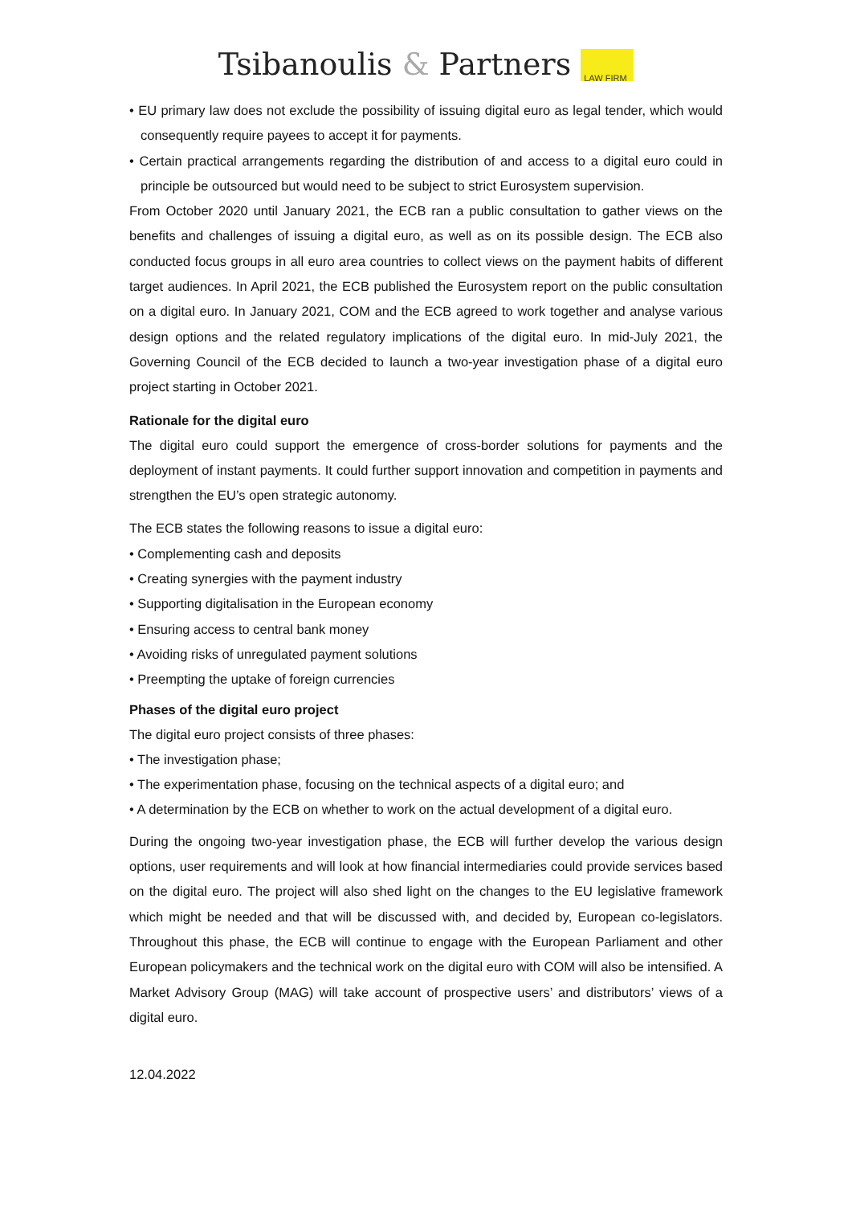Tsibanoulis & Partners LAW FIRM
• EU primary law does not exclude the possibility of issuing digital euro as legal tender, which would consequently require payees to accept it for payments.
• Certain practical arrangements regarding the distribution of and access to a digital euro could in principle be outsourced but would need to be subject to strict Eurosystem supervision.
From October 2020 until January 2021, the ECB ran a public consultation to gather views on the benefits and challenges of issuing a digital euro, as well as on its possible design. The ECB also conducted focus groups in all euro area countries to collect views on the payment habits of different target audiences. In April 2021, the ECB published the Eurosystem report on the public consultation on a digital euro. In January 2021, COM and the ECB agreed to work together and analyse various design options and the related regulatory implications of the digital euro. In mid-July 2021, the Governing Council of the ECB decided to launch a two-year investigation phase of a digital euro project starting in October 2021.
Rationale for the digital euro
The digital euro could support the emergence of cross-border solutions for payments and the deployment of instant payments. It could further support innovation and competition in payments and strengthen the EU’s open strategic autonomy.
The ECB states the following reasons to issue a digital euro:
• Complementing cash and deposits
• Creating synergies with the payment industry
• Supporting digitalisation in the European economy
• Ensuring access to central bank money
• Avoiding risks of unregulated payment solutions
• Preempting the uptake of foreign currencies
Phases of the digital euro project
The digital euro project consists of three phases:
• The investigation phase;
• The experimentation phase, focusing on the technical aspects of a digital euro; and
• A determination by the ECB on whether to work on the actual development of a digital euro.
During the ongoing two-year investigation phase, the ECB will further develop the various design options, user requirements and will look at how financial intermediaries could provide services based on the digital euro. The project will also shed light on the changes to the EU legislative framework which might be needed and that will be discussed with, and decided by, European co-legislators. Throughout this phase, the ECB will continue to engage with the European Parliament and other European policymakers and the technical work on the digital euro with COM will also be intensified. A Market Advisory Group (MAG) will take account of prospective users’ and distributors’ views of a digital euro.
12.04.2022